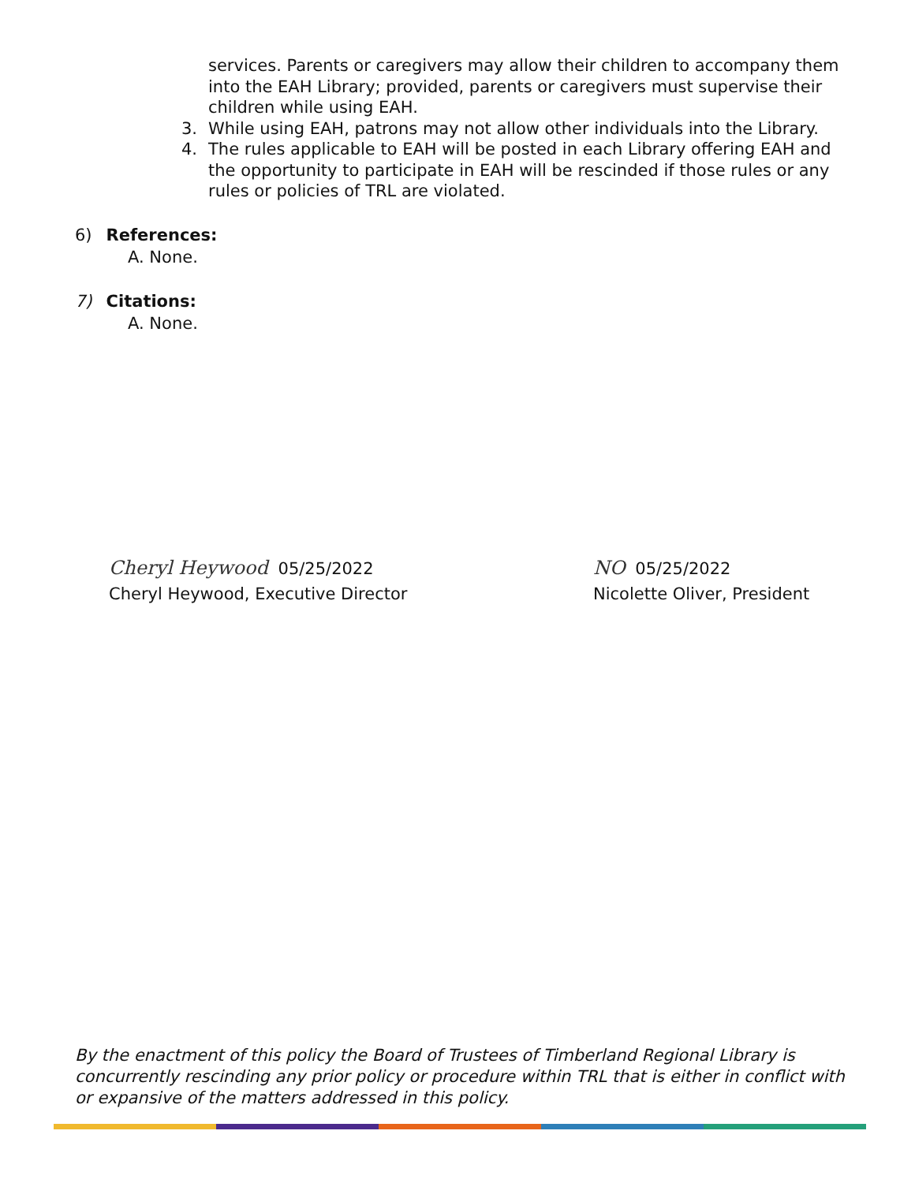services. Parents or caregivers may allow their children to accompany them into the EAH Library; provided, parents or caregivers must supervise their children while using EAH.
3. While using EAH, patrons may not allow other individuals into the Library.
4. The rules applicable to EAH will be posted in each Library offering EAH and the opportunity to participate in EAH will be rescinded if those rules or any rules or policies of TRL are violated.
6) References:
A. None.
7) Citations:
A. None.
Cheryl Heywood 05/25/2022
Cheryl Heywood, Executive Director
NO 05/25/2022
Nicolette Oliver, President
By the enactment of this policy the Board of Trustees of Timberland Regional Library is concurrently rescinding any prior policy or procedure within TRL that is either in conflict with or expansive of the matters addressed in this policy.